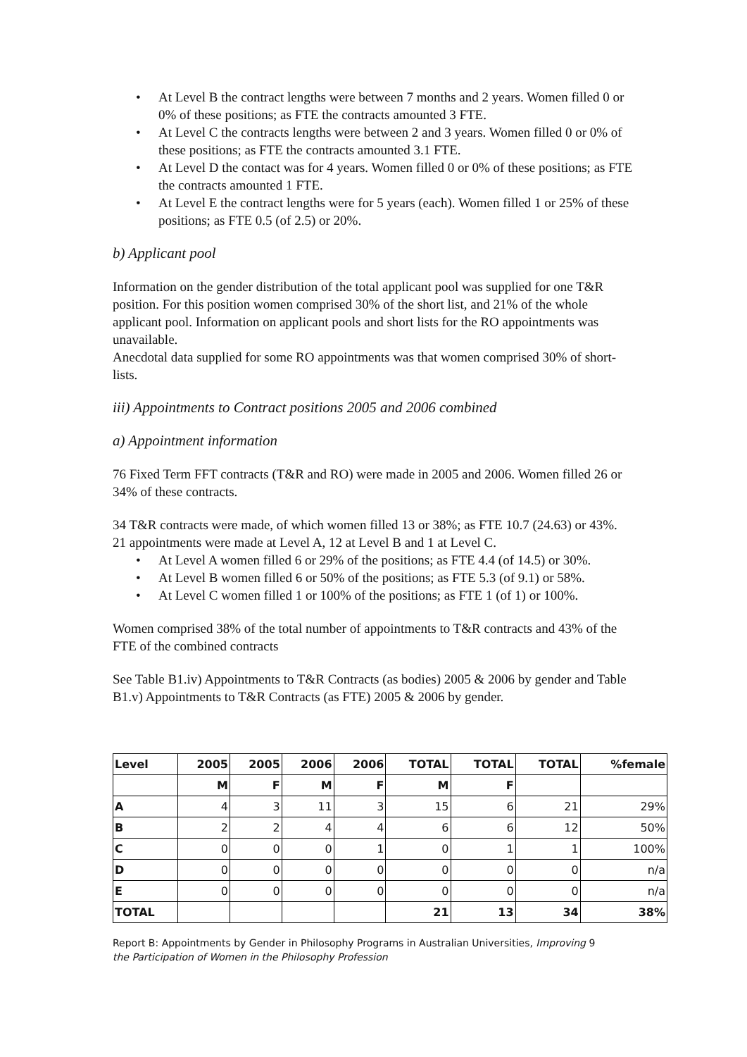• At Level B the contract lengths were between 7 months and 2 years. Women filled 0 or 0% of these positions; as FTE the contracts amounted 3 FTE.
• At Level C the contracts lengths were between 2 and 3 years. Women filled 0 or 0% of these positions; as FTE the contracts amounted 3.1 FTE.
• At Level D the contact was for 4 years. Women filled 0 or 0% of these positions; as FTE the contracts amounted 1 FTE.
• At Level E the contract lengths were for 5 years (each). Women filled 1 or 25% of these positions; as FTE 0.5 (of 2.5) or 20%.
b) Applicant pool
Information on the gender distribution of the total applicant pool was supplied for one T&R position. For this position women comprised 30% of the short list, and 21% of the whole applicant pool. Information on applicant pools and short lists for the RO appointments was unavailable.
Anecdotal data supplied for some RO appointments was that women comprised 30% of short-lists.
iii) Appointments to Contract positions 2005 and 2006 combined
a) Appointment information
76 Fixed Term FFT contracts (T&R and RO) were made in 2005 and 2006. Women filled 26 or 34% of these contracts.
34 T&R contracts were made, of which women filled 13 or 38%; as FTE 10.7 (24.63) or 43%.
21 appointments were made at Level A, 12 at Level B and 1 at Level C.
• At Level A women filled 6 or 29% of the positions; as FTE 4.4 (of 14.5) or 30%.
• At Level B women filled 6 or 50% of the positions; as FTE 5.3 (of 9.1) or 58%.
• At Level C women filled 1 or 100% of the positions; as FTE 1 (of 1) or 100%.
Women comprised 38% of the total number of appointments to T&R contracts and 43% of the FTE of the combined contracts
See Table B1.iv) Appointments to T&R Contracts (as bodies) 2005 & 2006 by gender and Table B1.v) Appointments to T&R Contracts (as FTE) 2005 & 2006 by gender.
| Level | 2005 | 2005 | 2006 | 2006 | TOTAL | TOTAL | TOTAL | %female |
| --- | --- | --- | --- | --- | --- | --- | --- | --- |
| | M | F | M | F | M | F | | |
| A | 4 | 3 | 11 | 3 | 15 | 6 | 21 | 29% |
| B | 2 | 2 | 4 | 4 | 6 | 6 | 12 | 50% |
| C | 0 | 0 | 0 | 1 | 0 | 1 | 1 | 100% |
| D | 0 | 0 | 0 | 0 | 0 | 0 | 0 | n/a |
| E | 0 | 0 | 0 | 0 | 0 | 0 | 0 | n/a |
| TOTAL | | | | | 21 | 13 | 34 | 38% |
Report B: Appointments by Gender in Philosophy Programs in Australian Universities, Improving 9
the Participation of Women in the Philosophy Profession